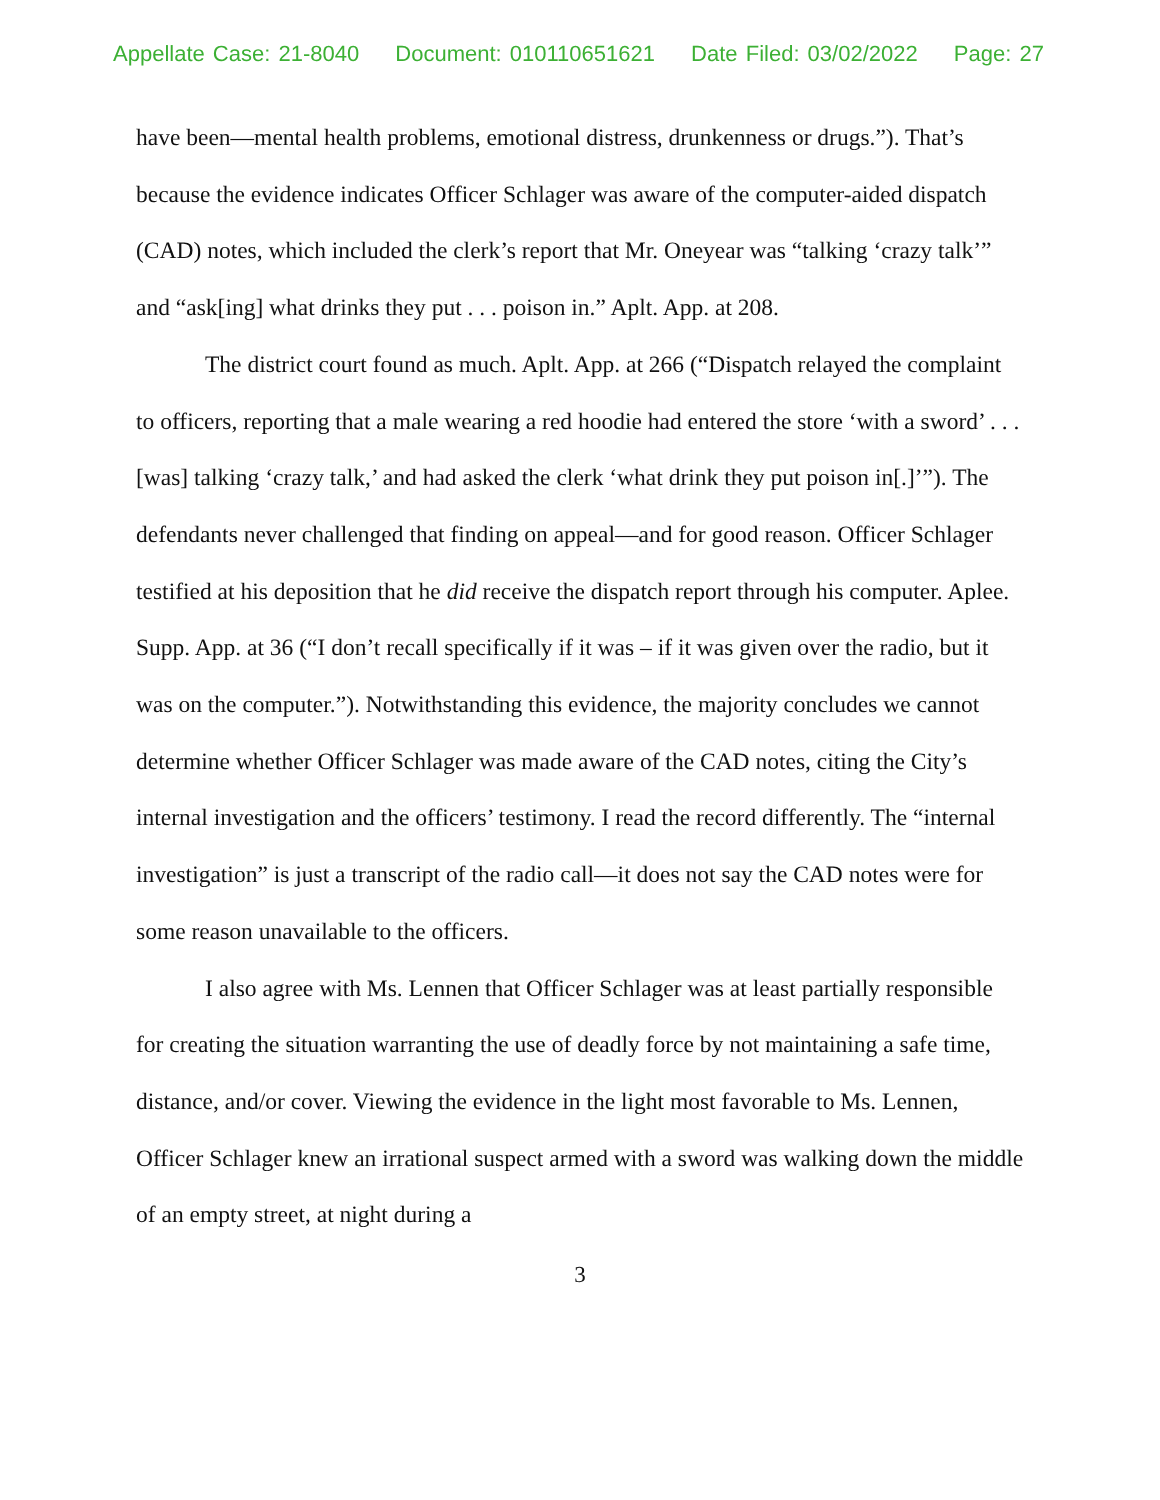Appellate Case: 21-8040 Document: 010110651621 Date Filed: 03/02/2022 Page: 27
have been—mental health problems, emotional distress, drunkenness or drugs.”). That’s because the evidence indicates Officer Schlager was aware of the computer-aided dispatch (CAD) notes, which included the clerk’s report that Mr. Oneyear was “talking ‘crazy talk’” and “ask[ing] what drinks they put . . . poison in.” Aplt. App. at 208.
The district court found as much. Aplt. App. at 266 (“Dispatch relayed the complaint to officers, reporting that a male wearing a red hoodie had entered the store ‘with a sword’ . . . [was] talking ‘crazy talk,’ and had asked the clerk ‘what drink they put poison in[.]’”). The defendants never challenged that finding on appeal—and for good reason. Officer Schlager testified at his deposition that he did receive the dispatch report through his computer. Aplee. Supp. App. at 36 (“I don’t recall specifically if it was – if it was given over the radio, but it was on the computer.”). Notwithstanding this evidence, the majority concludes we cannot determine whether Officer Schlager was made aware of the CAD notes, citing the City’s internal investigation and the officers’ testimony. I read the record differently. The “internal investigation” is just a transcript of the radio call—it does not say the CAD notes were for some reason unavailable to the officers.
I also agree with Ms. Lennen that Officer Schlager was at least partially responsible for creating the situation warranting the use of deadly force by not maintaining a safe time, distance, and/or cover. Viewing the evidence in the light most favorable to Ms. Lennen, Officer Schlager knew an irrational suspect armed with a sword was walking down the middle of an empty street, at night during a
3